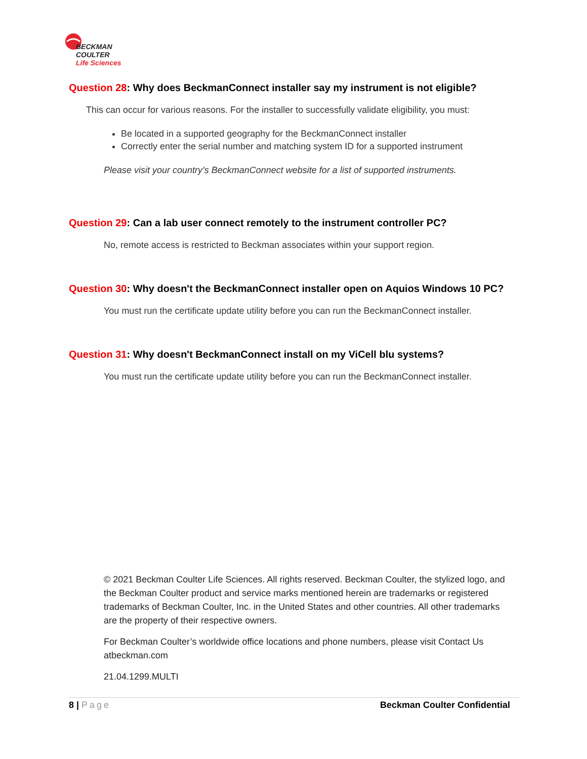BECKMAN
COULTER
Life Sciences
Question 28: Why does BeckmanConnect installer say my instrument is not eligible?
This can occur for various reasons. For the installer to successfully validate eligibility, you must:
Be located in a supported geography for the BeckmanConnect installer
Correctly enter the serial number and matching system ID for a supported instrument
Please visit your country’s BeckmanConnect website for a list of supported instruments.
Question 29: Can a lab user connect remotely to the instrument controller PC?
No, remote access is restricted to Beckman associates within your support region.
Question 30: Why doesn't the BeckmanConnect installer open on Aquios Windows 10 PC?
You must run the certificate update utility before you can run the BeckmanConnect installer.
Question 31: Why doesn't BeckmanConnect install on my ViCell blu systems?
You must run the certificate update utility before you can run the BeckmanConnect installer.
© 2021 Beckman Coulter Life Sciences. All rights reserved. Beckman Coulter, the stylized logo, and the Beckman Coulter product and service marks mentioned herein are trademarks or registered trademarks of Beckman Coulter, Inc. in the United States and other countries. All other trademarks are the property of their respective owners.
For Beckman Coulter’s worldwide office locations and phone numbers, please visit Contact Us atbeckman.com
21.04.1299.MULTI
8 | Page Beckman Coulter Confidential